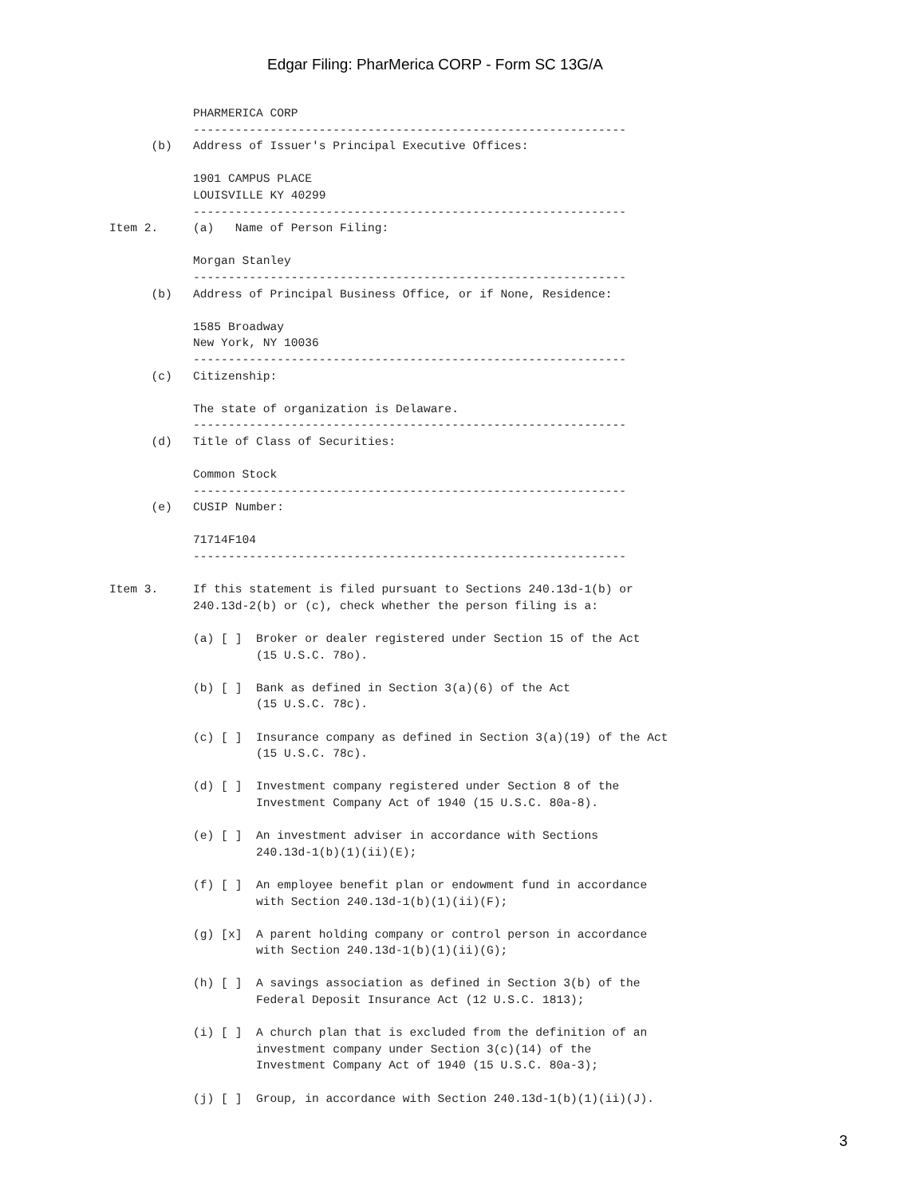Edgar Filing: PharMerica CORP - Form SC 13G/A
            PHARMERICA CORP
            --------------------------------------------------------------
      (b)   Address of Issuer's Principal Executive Offices:

            1901 CAMPUS PLACE
            LOUISVILLE KY 40299
            --------------------------------------------------------------
Item 2.     (a)   Name of Person Filing:

            Morgan Stanley
            --------------------------------------------------------------
      (b)   Address of Principal Business Office, or if None, Residence:

            1585 Broadway
            New York, NY 10036
            --------------------------------------------------------------
      (c)   Citizenship:

            The state of organization is Delaware.
            --------------------------------------------------------------
      (d)   Title of Class of Securities:

            Common Stock
            --------------------------------------------------------------
      (e)   CUSIP Number:

            71714F104
            --------------------------------------------------------------

Item 3.     If this statement is filed pursuant to Sections 240.13d-1(b) or
            240.13d-2(b) or (c), check whether the person filing is a:

            (a) [ ]  Broker or dealer registered under Section 15 of the Act
                     (15 U.S.C. 78o).

            (b) [ ]  Bank as defined in Section 3(a)(6) of the Act
                     (15 U.S.C. 78c).

            (c) [ ]  Insurance company as defined in Section 3(a)(19) of the Act
                     (15 U.S.C. 78c).

            (d) [ ]  Investment company registered under Section 8 of the
                     Investment Company Act of 1940 (15 U.S.C. 80a-8).

            (e) [ ]  An investment adviser in accordance with Sections
                     240.13d-1(b)(1)(ii)(E);

            (f) [ ]  An employee benefit plan or endowment fund in accordance
                     with Section 240.13d-1(b)(1)(ii)(F);

            (g) [x]  A parent holding company or control person in accordance
                     with Section 240.13d-1(b)(1)(ii)(G);

            (h) [ ]  A savings association as defined in Section 3(b) of the
                     Federal Deposit Insurance Act (12 U.S.C. 1813);

            (i) [ ]  A church plan that is excluded from the definition of an
                     investment company under Section 3(c)(14) of the
                     Investment Company Act of 1940 (15 U.S.C. 80a-3);

            (j) [ ]  Group, in accordance with Section 240.13d-1(b)(1)(ii)(J).
3